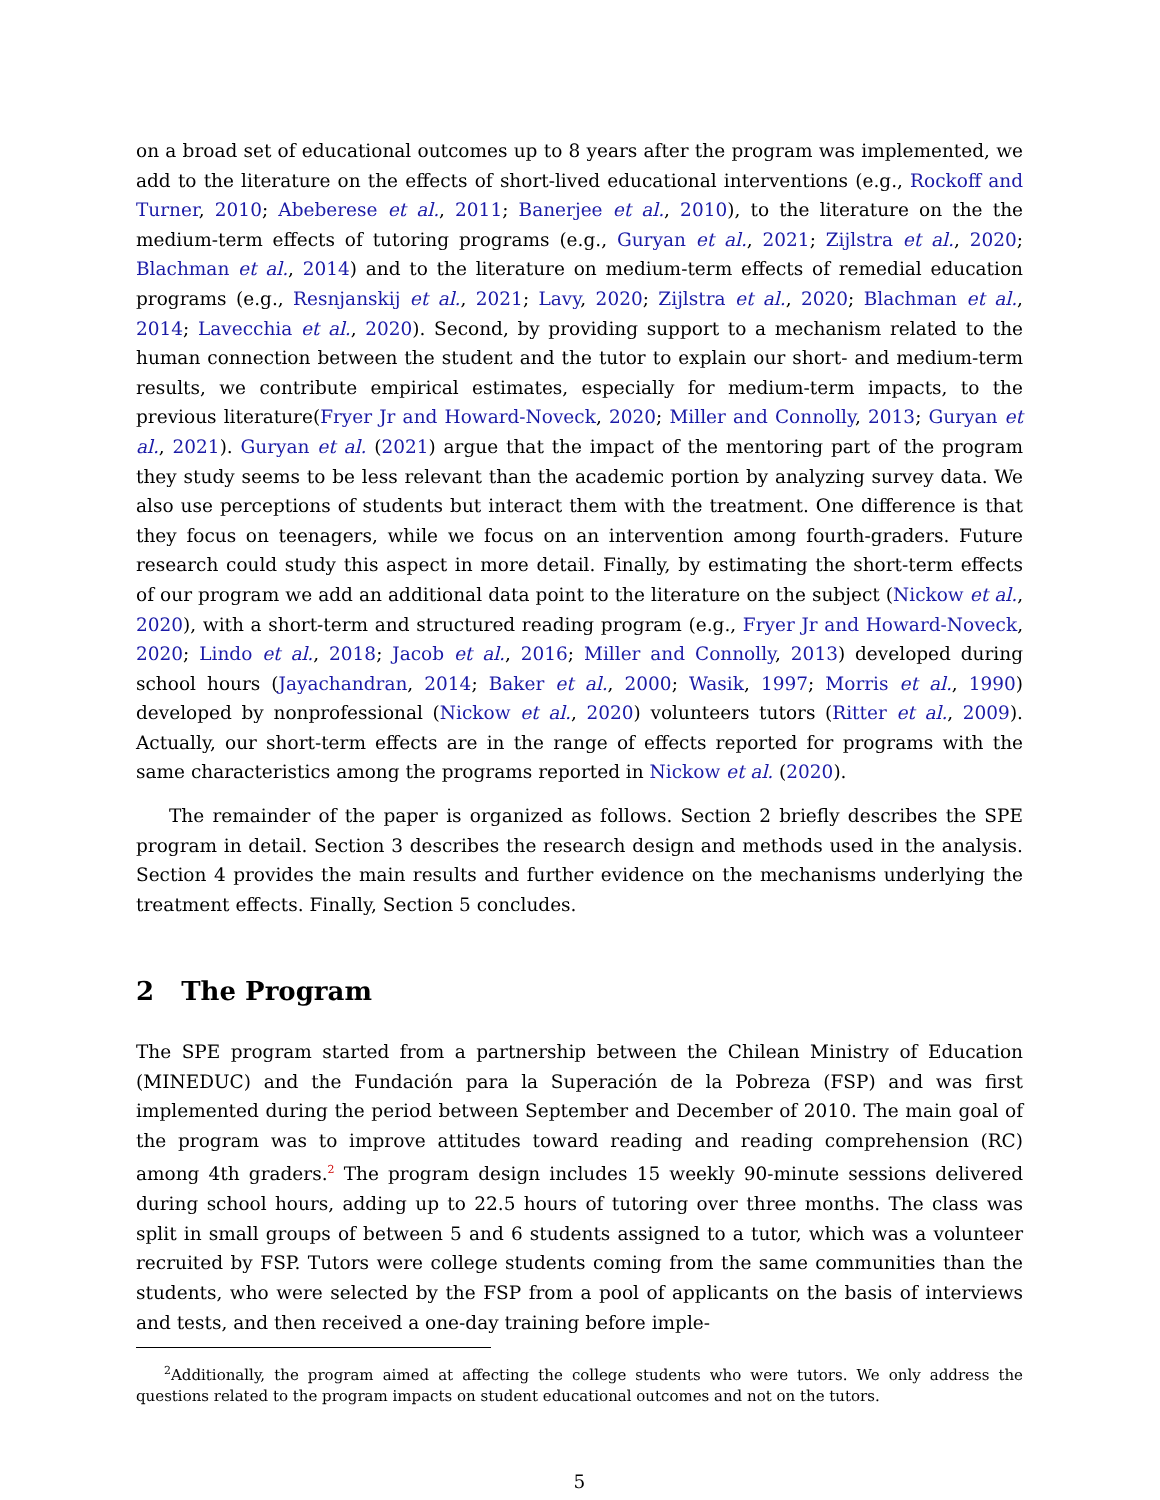on a broad set of educational outcomes up to 8 years after the program was implemented, we add to the literature on the effects of short-lived educational interventions (e.g., Rockoff and Turner, 2010; Abeberese et al., 2011; Banerjee et al., 2010), to the literature on the the medium-term effects of tutoring programs (e.g., Guryan et al., 2021; Zijlstra et al., 2020; Blachman et al., 2014) and to the literature on medium-term effects of remedial education programs (e.g., Resnjanskij et al., 2021; Lavy, 2020; Zijlstra et al., 2020; Blachman et al., 2014; Lavecchia et al., 2020). Second, by providing support to a mechanism related to the human connection between the student and the tutor to explain our short- and medium-term results, we contribute empirical estimates, especially for medium-term impacts, to the previous literature(Fryer Jr and Howard-Noveck, 2020; Miller and Connolly, 2013; Guryan et al., 2021). Guryan et al. (2021) argue that the impact of the mentoring part of the program they study seems to be less relevant than the academic portion by analyzing survey data. We also use perceptions of students but interact them with the treatment. One difference is that they focus on teenagers, while we focus on an intervention among fourth-graders. Future research could study this aspect in more detail. Finally, by estimating the short-term effects of our program we add an additional data point to the literature on the subject (Nickow et al., 2020), with a short-term and structured reading program (e.g., Fryer Jr and Howard-Noveck, 2020; Lindo et al., 2018; Jacob et al., 2016; Miller and Connolly, 2013) developed during school hours (Jayachandran, 2014; Baker et al., 2000; Wasik, 1997; Morris et al., 1990) developed by nonprofessional (Nickow et al., 2020) volunteers tutors (Ritter et al., 2009). Actually, our short-term effects are in the range of effects reported for programs with the same characteristics among the programs reported in Nickow et al. (2020).
The remainder of the paper is organized as follows. Section 2 briefly describes the SPE program in detail. Section 3 describes the research design and methods used in the analysis. Section 4 provides the main results and further evidence on the mechanisms underlying the treatment effects. Finally, Section 5 concludes.
2 The Program
The SPE program started from a partnership between the Chilean Ministry of Education (MINEDUC) and the Fundación para la Superación de la Pobreza (FSP) and was first implemented during the period between September and December of 2010. The main goal of the program was to improve attitudes toward reading and reading comprehension (RC) among 4th graders.<sup>2</sup> The program design includes 15 weekly 90-minute sessions delivered during school hours, adding up to 22.5 hours of tutoring over three months. The class was split in small groups of between 5 and 6 students assigned to a tutor, which was a volunteer recruited by FSP. Tutors were college students coming from the same communities than the students, who were selected by the FSP from a pool of applicants on the basis of interviews and tests, and then received a one-day training before imple-
<sup>2</sup> Additionally, the program aimed at affecting the college students who were tutors. We only address the questions related to the program impacts on student educational outcomes and not on the tutors.
5